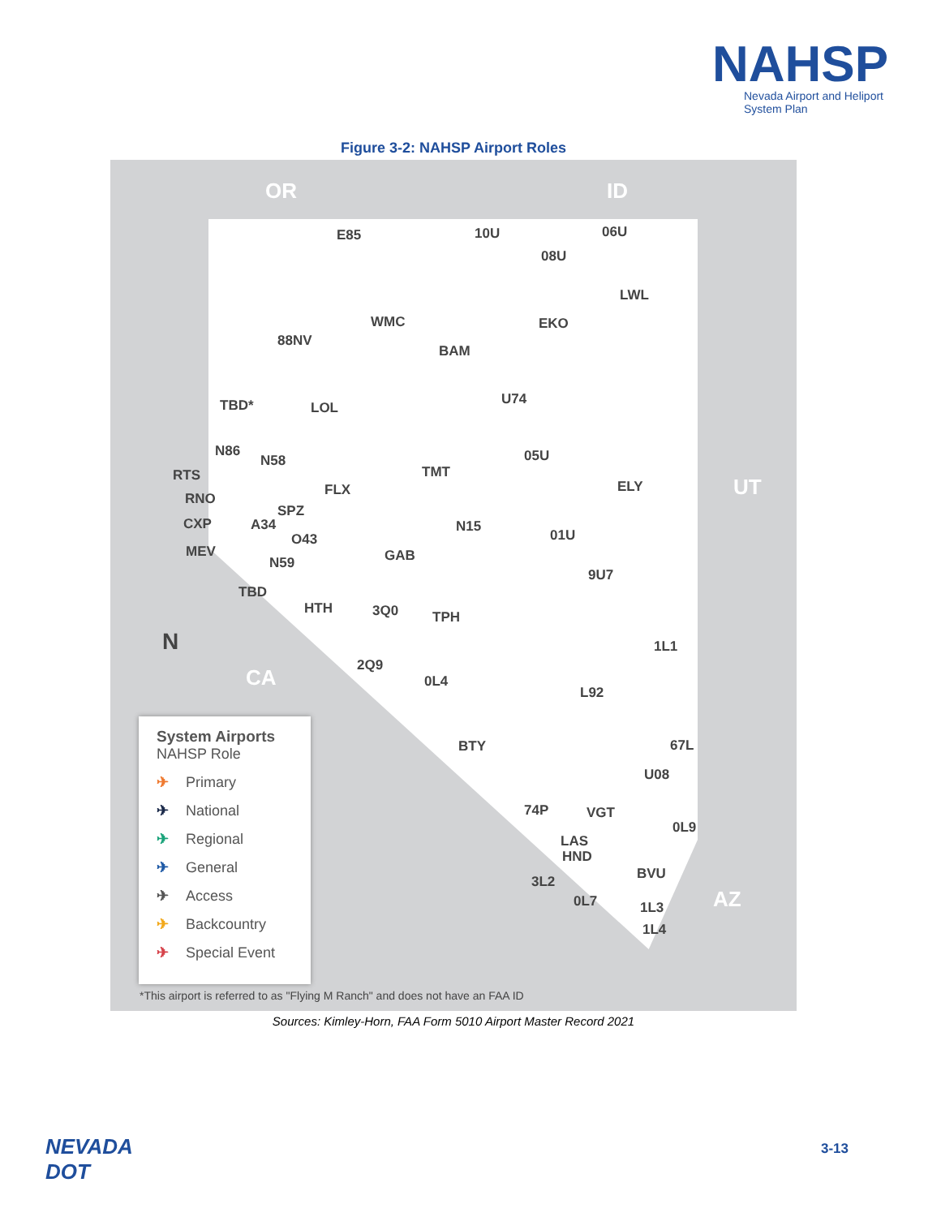NAHSP
Nevada Airport and Heliport System Plan
Figure 3-2: NAHSP Airport Roles
OR ID
UT
CA
AZ
N
E85 10U 06U
08U
LWL
WMC EKO
88NV
BAM
U74
TBD* LOL
N86 05U
N58
TMT
RTS
ELY
FLX
RNO
SPZ
CXP A34 N15
01U
O43
MEV GAB
N59
9U7
TBD
HTH 3Q0 TPH
1L1
2Q9
0L4
L92
BTY 67L
U08
74P VGT
0L9
LAS
HND
BVU
3L2
0L7 1L3
1L4
System Airports
NAHSP Role
✈ Primary
✈ National
✈ Regional
✈ General
✈ Access
✈ Backcountry
✈ Special Event
*This airport is referred to as "Flying M Ranch" and does not have an FAA ID
Sources: Kimley-Horn, FAA Form 5010 Airport Master Record 2021
NEVADA
DOT
3-13